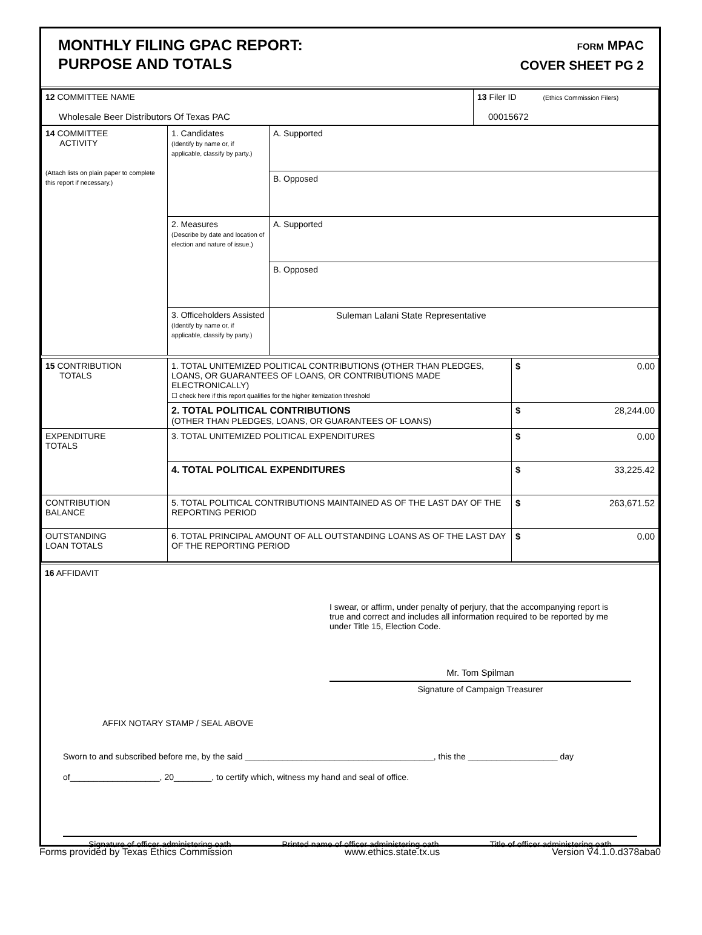MONTHLY FILING GPAC REPORT:
PURPOSE AND TOTALS
FORM MPAC
COVER SHEET PG 2
| 12 COMMITTEE NAME Wholesale Beer Distributors Of Texas PAC | 13 Filer ID (Ethics Commission Filers) 00015672 |
| 14 COMMITTEE ACTIVITY (Attach lists on plain paper to complete this report if necessary.) | 1. Candidates (Identify by name or, if applicable, classify by party.) | A. Supported |
| | | B. Opposed |
| | 2. Measures (Describe by date and location of election and nature of issue.) | A. Supported |
| | | B. Opposed |
| | 3. Officeholders Assisted (Identify by name or, if applicable, classify by party.) | Suleman Lalani State Representative |
| 15 CONTRIBUTION TOTALS | 1. TOTAL UNITEMIZED POLITICAL CONTRIBUTIONS (OTHER THAN PLEDGES, LOANS, OR GUARANTEES OF LOANS, OR CONTRIBUTIONS MADE ELECTRONICALLY) ☐ check here if this report qualifies for the higher itemization threshold | $ 0.00 |
| | 2. TOTAL POLITICAL CONTRIBUTIONS (OTHER THAN PLEDGES, LOANS, OR GUARANTEES OF LOANS) | $ 28,244.00 |
| EXPENDITURE TOTALS | 3. TOTAL UNITEMIZED POLITICAL EXPENDITURES | $ 0.00 |
| | 4. TOTAL POLITICAL EXPENDITURES | $ 33,225.42 |
| CONTRIBUTION BALANCE | 5. TOTAL POLITICAL CONTRIBUTIONS MAINTAINED AS OF THE LAST DAY OF THE REPORTING PERIOD | $ 263,671.52 |
| OUTSTANDING LOAN TOTALS | 6. TOTAL PRINCIPAL AMOUNT OF ALL OUTSTANDING LOANS AS OF THE LAST DAY OF THE REPORTING PERIOD | $ 0.00 |
16 AFFIDAVIT
I swear, or affirm, under penalty of perjury, that the accompanying report is true and correct and includes all information required to be reported by me under Title 15, Election Code.
Mr. Tom Spilman
Signature of Campaign Treasurer
AFFIX NOTARY STAMP / SEAL ABOVE
Sworn to and subscribed before me, by the said ________________________________________, this the ___________________ day of___________________, 20________, to certify which, witness my hand and seal of office.
Signature of officer administering oath Printed name of officer administering oath Title of officer administering oath
Forms provided by Texas Ethics Commission www.ethics.state.tx.us Version V4.1.0.d378aba0